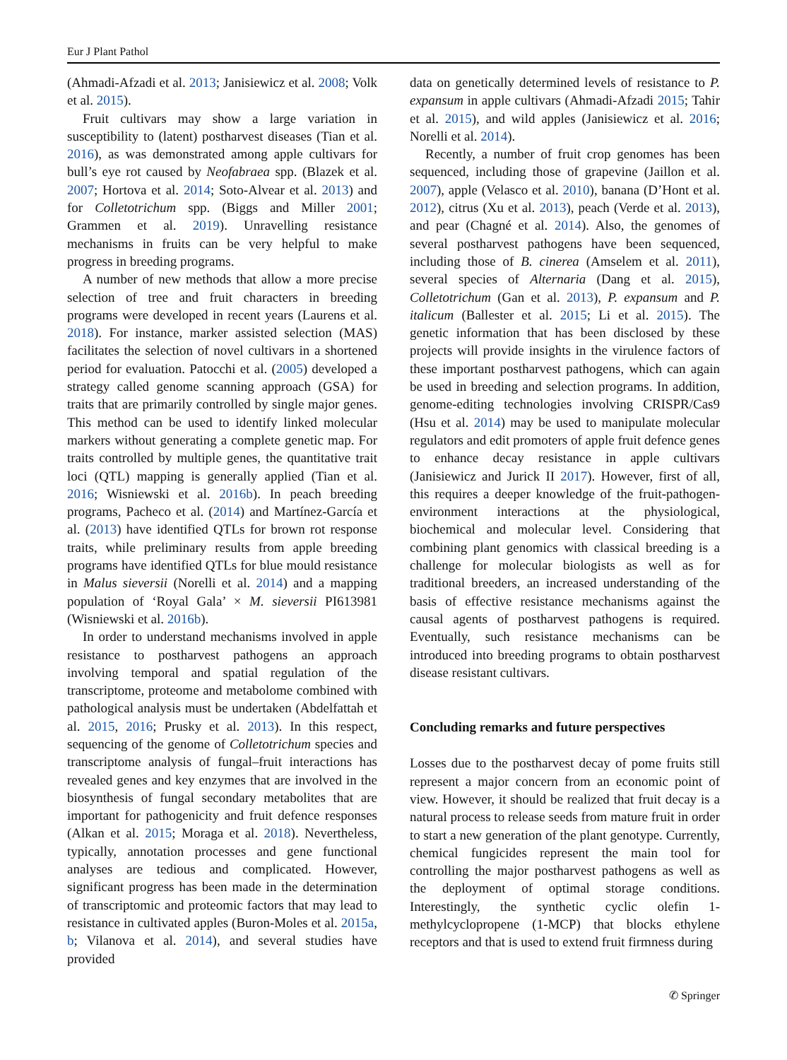Eur J Plant Pathol
(Ahmadi-Afzadi et al. 2013; Janisiewicz et al. 2008; Volk et al. 2015).
Fruit cultivars may show a large variation in susceptibility to (latent) postharvest diseases (Tian et al. 2016), as was demonstrated among apple cultivars for bull’s eye rot caused by Neofabraea spp. (Blazek et al. 2007; Hortova et al. 2014; Soto-Alvear et al. 2013) and for Colletotrichum spp. (Biggs and Miller 2001; Grammen et al. 2019). Unravelling resistance mechanisms in fruits can be very helpful to make progress in breeding programs.
A number of new methods that allow a more precise selection of tree and fruit characters in breeding programs were developed in recent years (Laurens et al. 2018). For instance, marker assisted selection (MAS) facilitates the selection of novel cultivars in a shortened period for evaluation. Patocchi et al. (2005) developed a strategy called genome scanning approach (GSA) for traits that are primarily controlled by single major genes. This method can be used to identify linked molecular markers without generating a complete genetic map. For traits controlled by multiple genes, the quantitative trait loci (QTL) mapping is generally applied (Tian et al. 2016; Wisniewski et al. 2016b). In peach breeding programs, Pacheco et al. (2014) and Martínez-García et al. (2013) have identified QTLs for brown rot response traits, while preliminary results from apple breeding programs have identified QTLs for blue mould resistance in Malus sieversii (Norelli et al. 2014) and a mapping population of ‘Royal Gala’ × M. sieversii PI613981 (Wisniewski et al. 2016b).
In order to understand mechanisms involved in apple resistance to postharvest pathogens an approach involving temporal and spatial regulation of the transcriptome, proteome and metabolome combined with pathological analysis must be undertaken (Abdelfattah et al. 2015, 2016; Prusky et al. 2013). In this respect, sequencing of the genome of Colletotrichum species and transcriptome analysis of fungal–fruit interactions has revealed genes and key enzymes that are involved in the biosynthesis of fungal secondary metabolites that are important for pathogenicity and fruit defence responses (Alkan et al. 2015; Moraga et al. 2018). Nevertheless, typically, annotation processes and gene functional analyses are tedious and complicated. However, significant progress has been made in the determination of transcriptomic and proteomic factors that may lead to resistance in cultivated apples (Buron-Moles et al. 2015a, b; Vilanova et al. 2014), and several studies have provided
data on genetically determined levels of resistance to P. expansum in apple cultivars (Ahmadi-Afzadi 2015; Tahir et al. 2015), and wild apples (Janisiewicz et al. 2016; Norelli et al. 2014).
Recently, a number of fruit crop genomes has been sequenced, including those of grapevine (Jaillon et al. 2007), apple (Velasco et al. 2010), banana (D’Hont et al. 2012), citrus (Xu et al. 2013), peach (Verde et al. 2013), and pear (Chagné et al. 2014). Also, the genomes of several postharvest pathogens have been sequenced, including those of B. cinerea (Amselem et al. 2011), several species of Alternaria (Dang et al. 2015), Colletotrichum (Gan et al. 2013), P. expansum and P. italicum (Ballester et al. 2015; Li et al. 2015). The genetic information that has been disclosed by these projects will provide insights in the virulence factors of these important postharvest pathogens, which can again be used in breeding and selection programs. In addition, genome-editing technologies involving CRISPR/Cas9 (Hsu et al. 2014) may be used to manipulate molecular regulators and edit promoters of apple fruit defence genes to enhance decay resistance in apple cultivars (Janisiewicz and Jurick II 2017). However, first of all, this requires a deeper knowledge of the fruit-pathogen-environment interactions at the physiological, biochemical and molecular level. Considering that combining plant genomics with classical breeding is a challenge for molecular biologists as well as for traditional breeders, an increased understanding of the basis of effective resistance mechanisms against the causal agents of postharvest pathogens is required. Eventually, such resistance mechanisms can be introduced into breeding programs to obtain postharvest disease resistant cultivars.
Concluding remarks and future perspectives
Losses due to the postharvest decay of pome fruits still represent a major concern from an economic point of view. However, it should be realized that fruit decay is a natural process to release seeds from mature fruit in order to start a new generation of the plant genotype. Currently, chemical fungicides represent the main tool for controlling the major postharvest pathogens as well as the deployment of optimal storage conditions. Interestingly, the synthetic cyclic olefin 1-methylcyclopropene (1-MCP) that blocks ethylene receptors and that is used to extend fruit firmness during
✆ Springer